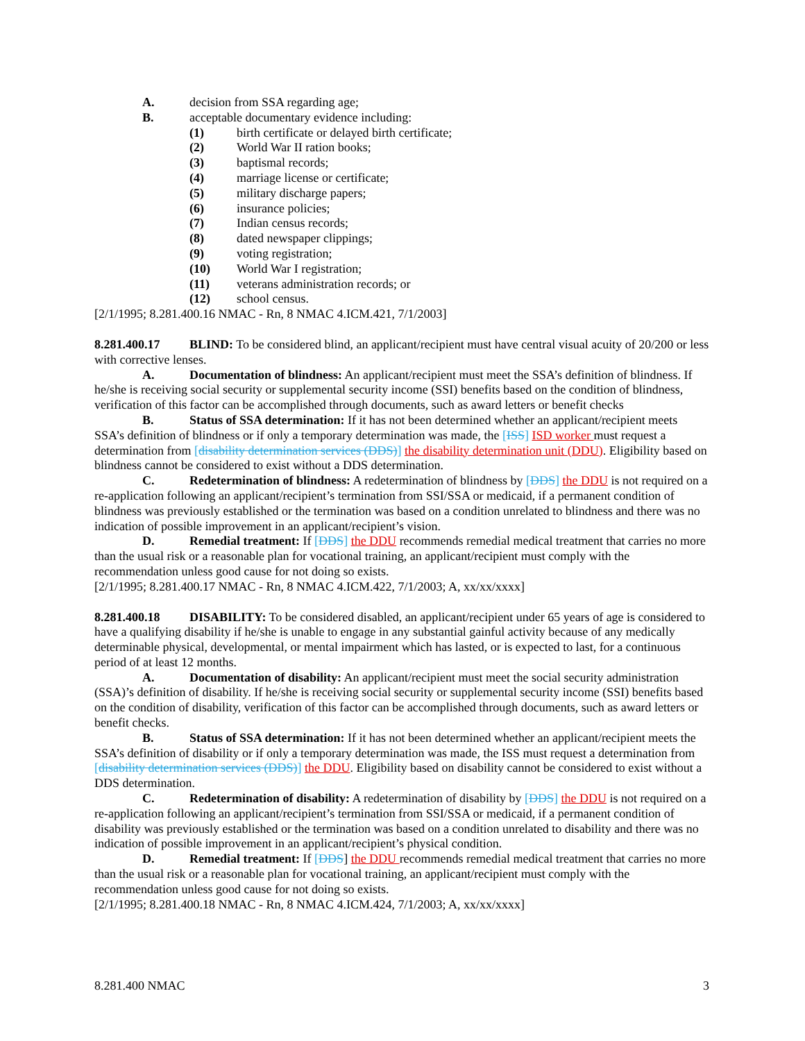A. decision from SSA regarding age;
B. acceptable documentary evidence including:
(1) birth certificate or delayed birth certificate;
(2) World War II ration books;
(3) baptismal records;
(4) marriage license or certificate;
(5) military discharge papers;
(6) insurance policies;
(7) Indian census records;
(8) dated newspaper clippings;
(9) voting registration;
(10) World War I registration;
(11) veterans administration records; or
(12) school census.
[2/1/1995; 8.281.400.16 NMAC - Rn, 8 NMAC 4.ICM.421, 7/1/2003]
8.281.400.17 BLIND: To be considered blind, an applicant/recipient must have central visual acuity of 20/200 or less with corrective lenses.
A. Documentation of blindness: An applicant/recipient must meet the SSA’s definition of blindness. If he/she is receiving social security or supplemental security income (SSI) benefits based on the condition of blindness, verification of this factor can be accomplished through documents, such as award letters or benefit checks
B. Status of SSA determination: If it has not been determined whether an applicant/recipient meets SSA’s definition of blindness or if only a temporary determination was made, the [ISS] ISD worker must request a determination from [disability determination services (DDS)] the disability determination unit (DDU). Eligibility based on blindness cannot be considered to exist without a DDS determination.
C. Redetermination of blindness: A redetermination of blindness by [DDS] the DDU is not required on a re-application following an applicant/recipient’s termination from SSI/SSA or medicaid, if a permanent condition of blindness was previously established or the termination was based on a condition unrelated to blindness and there was no indication of possible improvement in an applicant/recipient’s vision.
D. Remedial treatment: If [DDS] the DDU recommends remedial medical treatment that carries no more than the usual risk or a reasonable plan for vocational training, an applicant/recipient must comply with the recommendation unless good cause for not doing so exists.
[2/1/1995; 8.281.400.17 NMAC - Rn, 8 NMAC 4.ICM.422, 7/1/2003; A, xx/xx/xxxx]
8.281.400.18 DISABILITY: To be considered disabled, an applicant/recipient under 65 years of age is considered to have a qualifying disability if he/she is unable to engage in any substantial gainful activity because of any medically determinable physical, developmental, or mental impairment which has lasted, or is expected to last, for a continuous period of at least 12 months.
A. Documentation of disability: An applicant/recipient must meet the social security administration (SSA)’s definition of disability. If he/she is receiving social security or supplemental security income (SSI) benefits based on the condition of disability, verification of this factor can be accomplished through documents, such as award letters or benefit checks.
B. Status of SSA determination: If it has not been determined whether an applicant/recipient meets the SSA’s definition of disability or if only a temporary determination was made, the ISS must request a determination from [disability determination services (DDS)] the DDU. Eligibility based on disability cannot be considered to exist without a DDS determination.
C. Redetermination of disability: A redetermination of disability by [DDS] the DDU is not required on a re-application following an applicant/recipient’s termination from SSI/SSA or medicaid, if a permanent condition of disability was previously established or the termination was based on a condition unrelated to disability and there was no indication of possible improvement in an applicant/recipient’s physical condition.
D. Remedial treatment: If [DDS] the DDU recommends remedial medical treatment that carries no more than the usual risk or a reasonable plan for vocational training, an applicant/recipient must comply with the recommendation unless good cause for not doing so exists.
[2/1/1995; 8.281.400.18 NMAC - Rn, 8 NMAC 4.ICM.424, 7/1/2003; A, xx/xx/xxxx]
8.281.400 NMAC 3